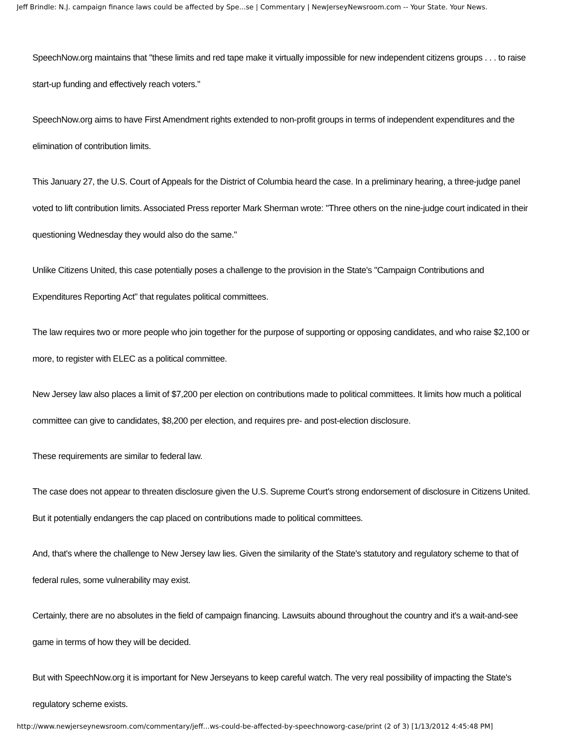Jeff Brindle: N.J. campaign finance laws could be affected by Spe...se | Commentary | NewJerseyNewsroom.com -- Your State. Your News.
SpeechNow.org maintains that "these limits and red tape make it virtually impossible for new independent citizens groups . . . to raise start-up funding and effectively reach voters."
SpeechNow.org aims to have First Amendment rights extended to non-profit groups in terms of independent expenditures and the elimination of contribution limits.
This January 27, the U.S. Court of Appeals for the District of Columbia heard the case. In a preliminary hearing, a three-judge panel voted to lift contribution limits. Associated Press reporter Mark Sherman wrote: "Three others on the nine-judge court indicated in their questioning Wednesday they would also do the same."
Unlike Citizens United, this case potentially poses a challenge to the provision in the State's "Campaign Contributions and Expenditures Reporting Act" that regulates political committees.
The law requires two or more people who join together for the purpose of supporting or opposing candidates, and who raise $2,100 or more, to register with ELEC as a political committee.
New Jersey law also places a limit of $7,200 per election on contributions made to political committees. It limits how much a political committee can give to candidates, $8,200 per election, and requires pre- and post-election disclosure.
These requirements are similar to federal law.
The case does not appear to threaten disclosure given the U.S. Supreme Court's strong endorsement of disclosure in Citizens United. But it potentially endangers the cap placed on contributions made to political committees.
And, that's where the challenge to New Jersey law lies. Given the similarity of the State's statutory and regulatory scheme to that of federal rules, some vulnerability may exist.
Certainly, there are no absolutes in the field of campaign financing. Lawsuits abound throughout the country and it's a wait-and-see game in terms of how they will be decided.
But with SpeechNow.org it is important for New Jerseyans to keep careful watch. The very real possibility of impacting the State's regulatory scheme exists.
http://www.newjerseynewsroom.com/commentary/jeff...ws-could-be-affected-by-speechnoworg-case/print (2 of 3) [1/13/2012 4:45:48 PM]